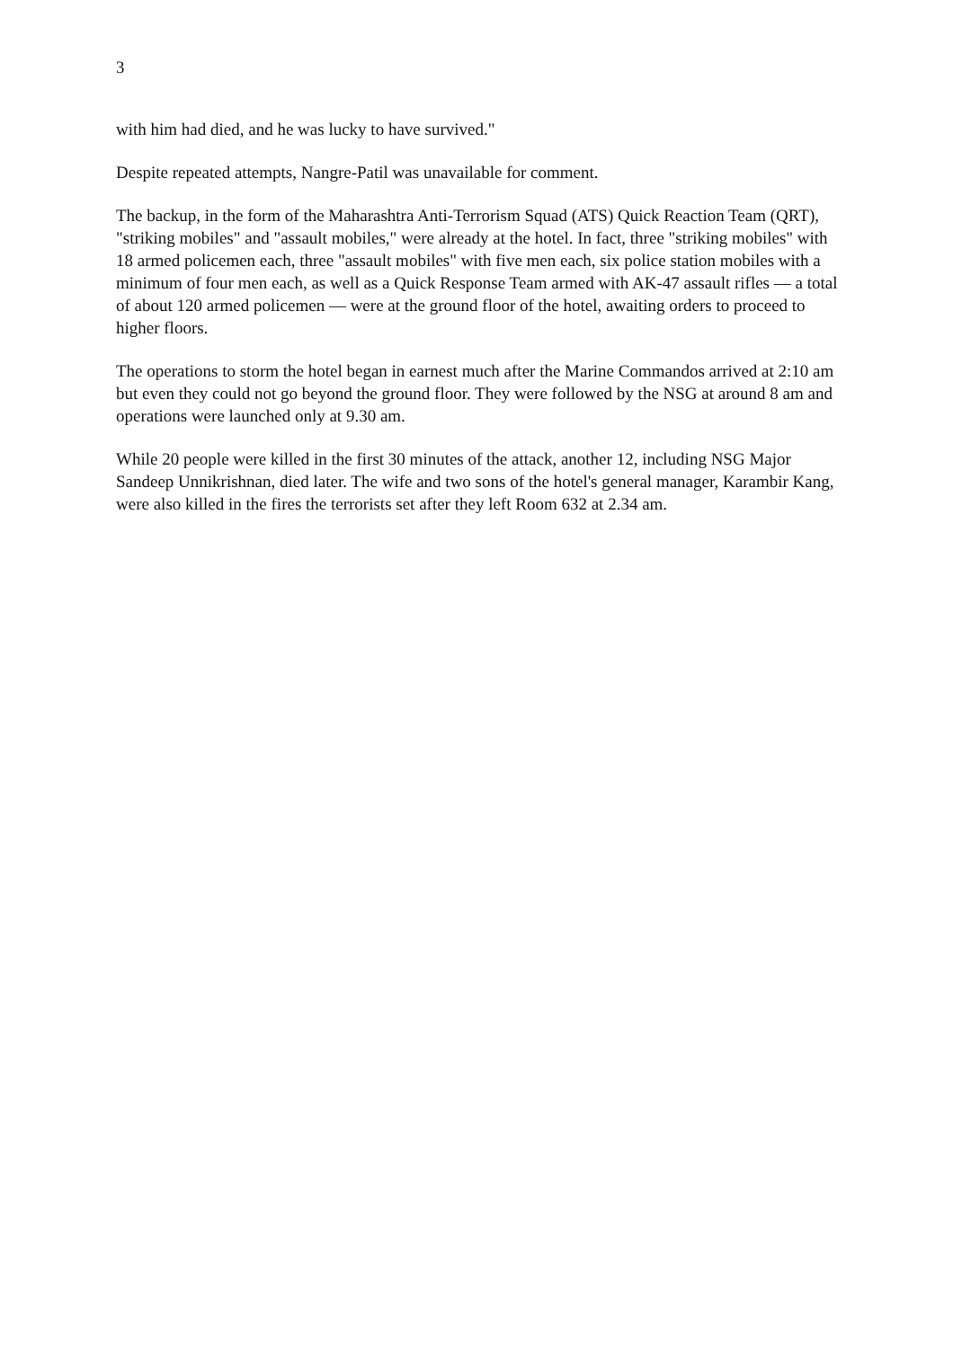3
with him had died, and he was lucky to have survived."
Despite repeated attempts, Nangre-Patil was unavailable for comment.
The backup, in the form of the Maharashtra Anti-Terrorism Squad (ATS) Quick Reaction Team (QRT), "striking mobiles" and "assault mobiles," were already at the hotel. In fact, three "striking mobiles" with 18 armed policemen each, three "assault mobiles" with five men each, six police station mobiles with a minimum of four men each, as well as a Quick Response Team armed with AK-47 assault rifles — a total of about 120 armed policemen — were at the ground floor of the hotel, awaiting orders to proceed to higher floors.
The operations to storm the hotel began in earnest much after the Marine Commandos arrived at 2:10 am but even they could not go beyond the ground floor. They were followed by the NSG at around 8 am and operations were launched only at 9.30 am.
While 20 people were killed in the first 30 minutes of the attack, another 12, including NSG Major Sandeep Unnikrishnan, died later. The wife and two sons of the hotel's general manager, Karambir Kang, were also killed in the fires the terrorists set after they left Room 632 at 2.34 am.